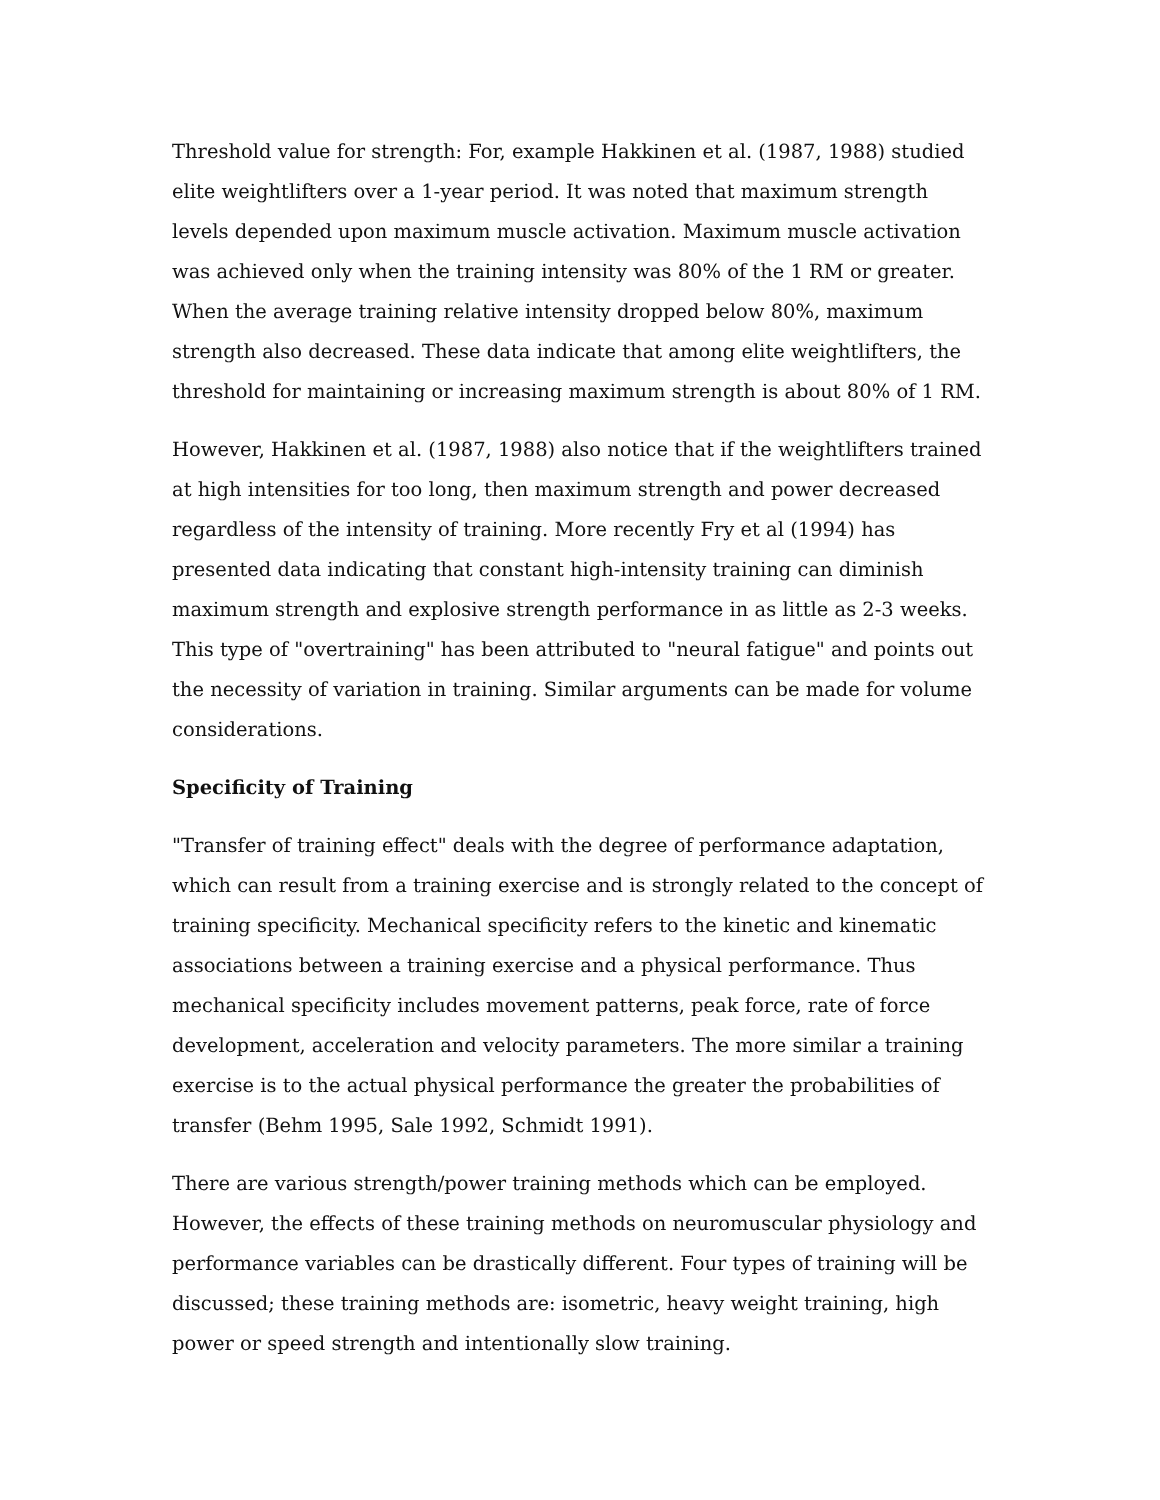Threshold value for strength: For, example Hakkinen et al. (1987, 1988) studied elite weightlifters over a 1-year period. It was noted that maximum strength levels depended upon maximum muscle activation. Maximum muscle activation was achieved only when the training intensity was 80% of the 1 RM or greater. When the average training relative intensity dropped below 80%, maximum strength also decreased. These data indicate that among elite weightlifters, the threshold for maintaining or increasing maximum strength is about 80% of 1 RM.
However, Hakkinen et al. (1987, 1988) also notice that if the weightlifters trained at high intensities for too long, then maximum strength and power decreased regardless of the intensity of training. More recently Fry et al (1994) has presented data indicating that constant high-intensity training can diminish maximum strength and explosive strength performance in as little as 2-3 weeks. This type of "overtraining" has been attributed to "neural fatigue" and points out the necessity of variation in training. Similar arguments can be made for volume considerations.
Specificity of Training
"Transfer of training effect" deals with the degree of performance adaptation, which can result from a training exercise and is strongly related to the concept of training specificity. Mechanical specificity refers to the kinetic and kinematic associations between a training exercise and a physical performance. Thus mechanical specificity includes movement patterns, peak force, rate of force development, acceleration and velocity parameters. The more similar a training exercise is to the actual physical performance the greater the probabilities of transfer (Behm 1995, Sale 1992, Schmidt 1991).
There are various strength/power training methods which can be employed. However, the effects of these training methods on neuromuscular physiology and performance variables can be drastically different. Four types of training will be discussed; these training methods are: isometric, heavy weight training, high power or speed strength and intentionally slow training.